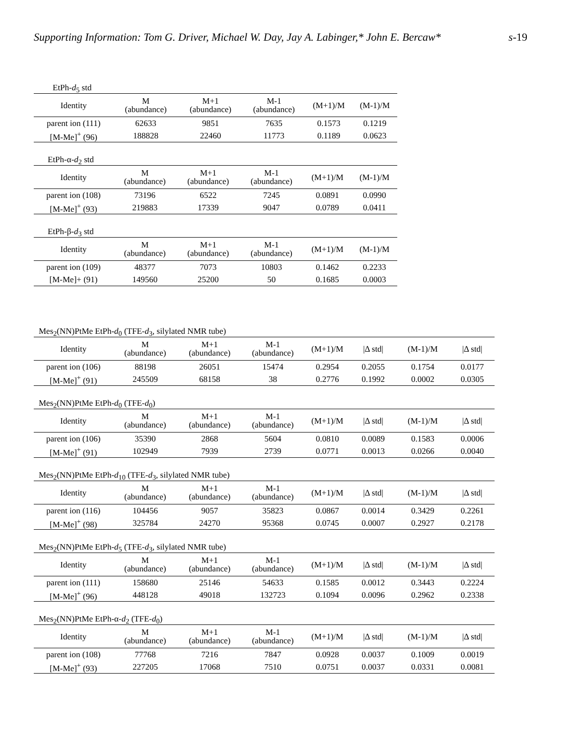Supporting Information: Tom G. Driver, Michael W. Day, Jay A. Labinger,* John E. Bercaw* s-19
EtPh-d<sub>5</sub> std
| Identity | M (abundance) | M+1 (abundance) | M-1 (abundance) | (M+1)/M | (M-1)/M |
| --- | --- | --- | --- | --- | --- |
| parent ion (111) | 62633 | 9851 | 7635 | 0.1573 | 0.1219 |
| [M-Me]<sup>+</sup> (96) | 188828 | 22460 | 11773 | 0.1189 | 0.0623 |
EtPh-α-d<sub>2</sub> std
| Identity | M (abundance) | M+1 (abundance) | M-1 (abundance) | (M+1)/M | (M-1)/M |
| --- | --- | --- | --- | --- | --- |
| parent ion (108) | 73196 | 6522 | 7245 | 0.0891 | 0.0990 |
| [M-Me]<sup>+</sup> (93) | 219883 | 17339 | 9047 | 0.0789 | 0.0411 |
EtPh-β-d<sub>3</sub> std
| Identity | M (abundance) | M+1 (abundance) | M-1 (abundance) | (M+1)/M | (M-1)/M |
| --- | --- | --- | --- | --- | --- |
| parent ion (109) | 48377 | 7073 | 10803 | 0.1462 | 0.2233 |
| [M-Me]+ (91) | 149560 | 25200 | 50 | 0.1685 | 0.0003 |
Mes<sub>2</sub>(NN)PtMe EtPh-d<sub>0</sub> (TFE-d<sub>3</sub>, silylated NMR tube)
| Identity | M (abundance) | M+1 (abundance) | M-1 (abundance) | (M+1)/M | /Δ std/ | (M-1)/M | /Δ std/ |
| --- | --- | --- | --- | --- | --- | --- | --- |
| parent ion (106) | 88198 | 26051 | 15474 | 0.2954 | 0.2055 | 0.1754 | 0.0177 |
| [M-Me]<sup>+</sup> (91) | 245509 | 68158 | 38 | 0.2776 | 0.1992 | 0.0002 | 0.0305 |
Mes<sub>2</sub>(NN)PtMe EtPh-d<sub>0</sub> (TFE-d<sub>0</sub>)
| Identity | M (abundance) | M+1 (abundance) | M-1 (abundance) | (M+1)/M | /Δ std/ | (M-1)/M | /Δ std/ |
| --- | --- | --- | --- | --- | --- | --- | --- |
| parent ion (106) | 35390 | 2868 | 5604 | 0.0810 | 0.0089 | 0.1583 | 0.0006 |
| [M-Me]<sup>+</sup> (91) | 102949 | 7939 | 2739 | 0.0771 | 0.0013 | 0.0266 | 0.0040 |
Mes<sub>2</sub>(NN)PtMe EtPh-d<sub>10</sub> (TFE-d<sub>3</sub>, silylated NMR tube)
| Identity | M (abundance) | M+1 (abundance) | M-1 (abundance) | (M+1)/M | /Δ std/ | (M-1)/M | /Δ std/ |
| --- | --- | --- | --- | --- | --- | --- | --- |
| parent ion (116) | 104456 | 9057 | 35823 | 0.0867 | 0.0014 | 0.3429 | 0.2261 |
| [M-Me]<sup>+</sup> (98) | 325784 | 24270 | 95368 | 0.0745 | 0.0007 | 0.2927 | 0.2178 |
Mes<sub>2</sub>(NN)PtMe EtPh-d<sub>5</sub> (TFE-d<sub>3</sub>, silylated NMR tube)
| Identity | M (abundance) | M+1 (abundance) | M-1 (abundance) | (M+1)/M | /Δ std/ | (M-1)/M | /Δ std/ |
| --- | --- | --- | --- | --- | --- | --- | --- |
| parent ion (111) | 158680 | 25146 | 54633 | 0.1585 | 0.0012 | 0.3443 | 0.2224 |
| [M-Me]<sup>+</sup> (96) | 448128 | 49018 | 132723 | 0.1094 | 0.0096 | 0.2962 | 0.2338 |
Mes<sub>2</sub>(NN)PtMe EtPh-α-d<sub>2</sub> (TFE-d<sub>0</sub>)
| Identity | M (abundance) | M+1 (abundance) | M-1 (abundance) | (M+1)/M | /Δ std/ | (M-1)/M | /Δ std/ |
| --- | --- | --- | --- | --- | --- | --- | --- |
| parent ion (108) | 77768 | 7216 | 7847 | 0.0928 | 0.0037 | 0.1009 | 0.0019 |
| [M-Me]<sup>+</sup> (93) | 227205 | 17068 | 7510 | 0.0751 | 0.0037 | 0.0331 | 0.0081 |